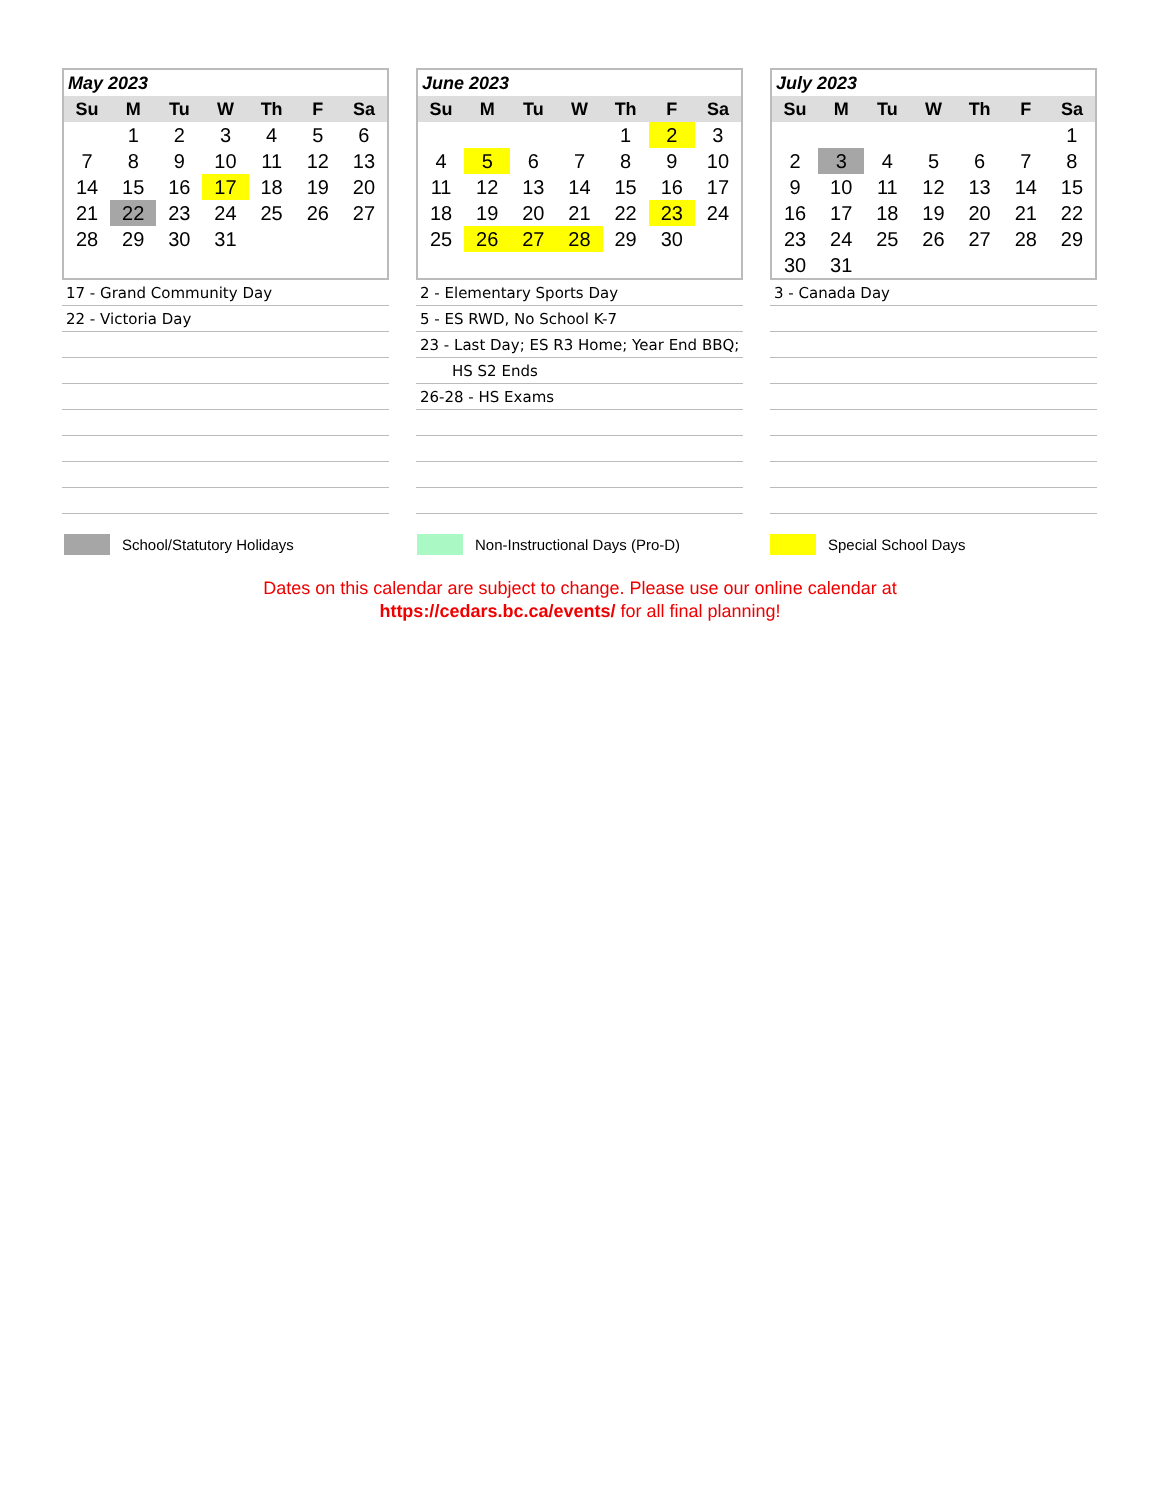| May 2023 | | | | | | |
| Su | M | Tu | W | Th | F | Sa |
| | 1 | 2 | 3 | 4 | 5 | 6 |
| 7 | 8 | 9 | 10 | 11 | 12 | 13 |
| 14 | 15 | 16 | 17 | 18 | 19 | 20 |
| 21 | 22 | 23 | 24 | 25 | 26 | 27 |
| 28 | 29 | 30 | 31 | | | |
17 - Grand Community Day
22 - Victoria Day
| June 2023 | | | | | | |
| Su | M | Tu | W | Th | F | Sa |
| | | | | 1 | 2 | 3 |
| 4 | 5 | 6 | 7 | 8 | 9 | 10 |
| 11 | 12 | 13 | 14 | 15 | 16 | 17 |
| 18 | 19 | 20 | 21 | 22 | 23 | 24 |
| 25 | 26 | 27 | 28 | 29 | 30 | |
2 - Elementary Sports Day
5 - ES RWD, No School K-7
23 - Last Day; ES R3 Home; Year End BBQ;
HS S2 Ends
26-28 - HS Exams
| July 2023 | | | | | | |
| Su | M | Tu | W | Th | F | Sa |
| | | | | | | 1 |
| 2 | 3 | 4 | 5 | 6 | 7 | 8 |
| 9 | 10 | 11 | 12 | 13 | 14 | 15 |
| 16 | 17 | 18 | 19 | 20 | 21 | 22 |
| 23 | 24 | 25 | 26 | 27 | 28 | 29 |
| 30 | 31 | | | | | |
3 - Canada Day
School/Statutory Holidays Non-Instructional Days (Pro-D) Special School Days
Dates on this calendar are subject to change. Please use our online calendar at
https://cedars.bc.ca/events/ for all final planning!